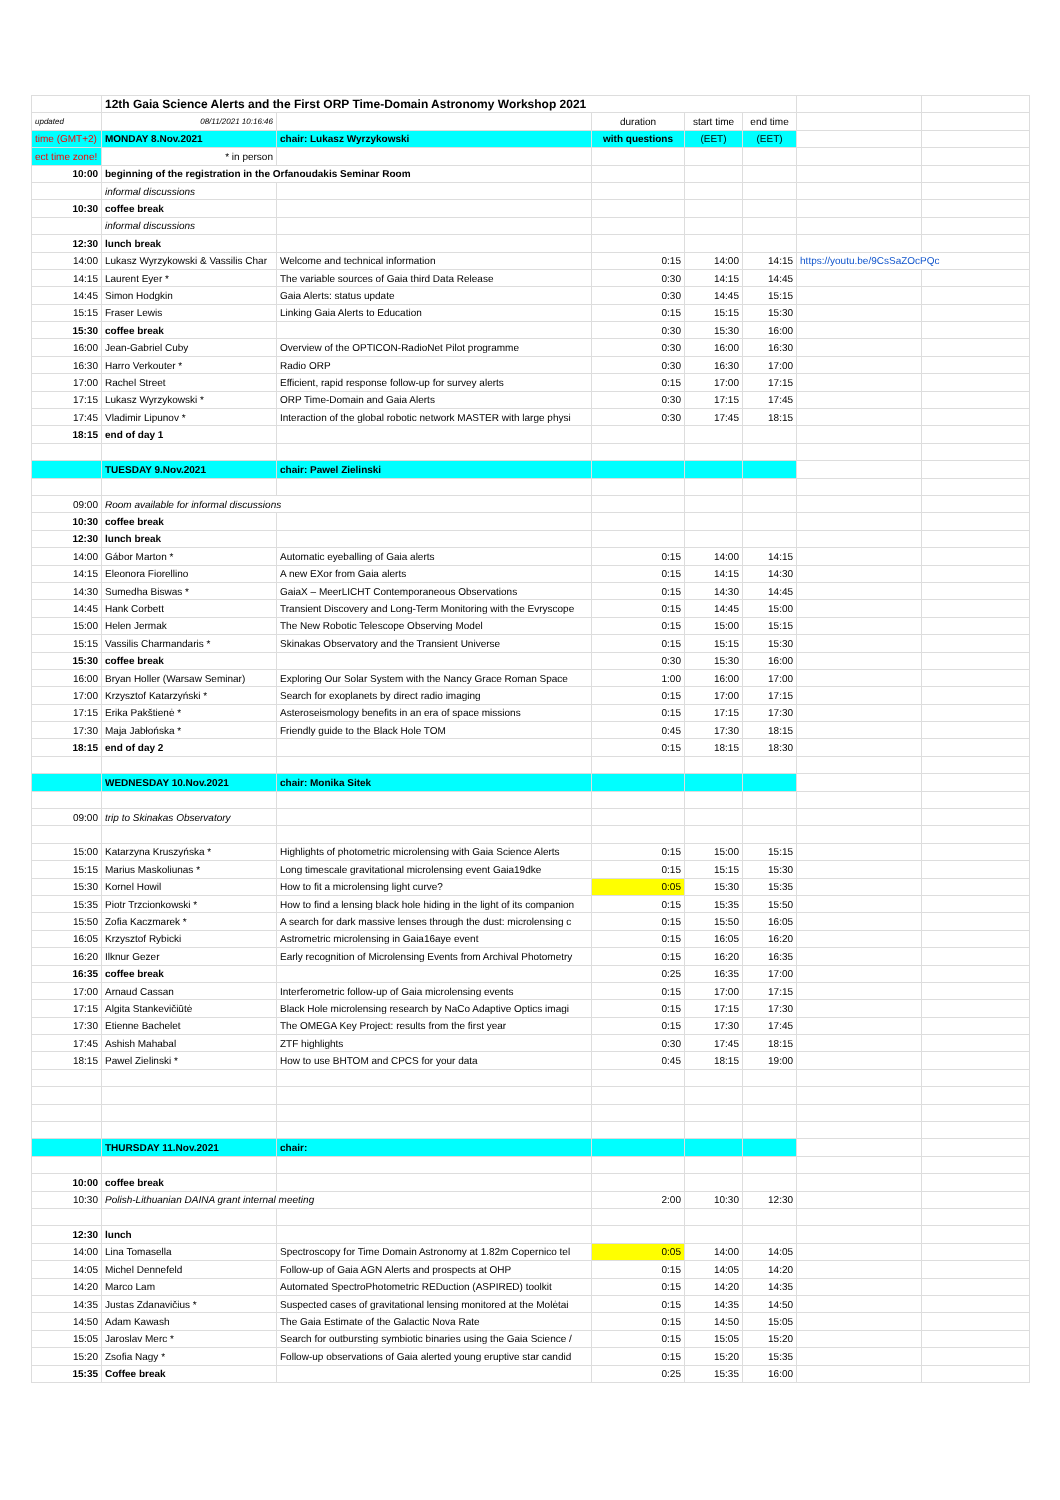| | 12th Gaia Science Alerts and the First ORP Time-Domain Astronomy Workshop 2021 | | | | | | |
| updated | 08/11/2021 10:16:46 | | duration | start time | end time | | |
| time (GMT+2) | MONDAY 8.Nov.2021 | chair: Lukasz Wyrzykowski | with questions | (EET) | (EET) | | |
| ect time zone! | * in person | | | | | | |
| 10:00 | beginning of the registration in the Orfanoudakis Seminar Room | | | | | | |
| | informal discussions | | | | | | |
| 10:30 | coffee break | | | | | | |
| | informal discussions | | | | | | |
| 12:30 | lunch break | | | | | | |
| 14:00 | Lukasz Wyrzykowski & Vassilis Char | Welcome and technical information | 0:15 | 14:00 | 14:15 | https://youtu.be/9CsSaZOcPQc | |
| 14:15 | Laurent Eyer * | The variable sources of Gaia third Data Release | 0:30 | 14:15 | 14:45 | | |
| 14:45 | Simon Hodgkin | Gaia Alerts: status update | 0:30 | 14:45 | 15:15 | | |
| 15:15 | Fraser Lewis | Linking Gaia Alerts to Education | 0:15 | 15:15 | 15:30 | | |
| 15:30 | coffee break | | 0:30 | 15:30 | 16:00 | | |
| 16:00 | Jean-Gabriel Cuby | Overview of the OPTICON-RadioNet Pilot programme | 0:30 | 16:00 | 16:30 | | |
| 16:30 | Harro Verkouter * | Radio ORP | 0:30 | 16:30 | 17:00 | | |
| 17:00 | Rachel Street | Efficient, rapid response follow-up for survey alerts | 0:15 | 17:00 | 17:15 | | |
| 17:15 | Lukasz Wyrzykowski * | ORP Time-Domain and Gaia Alerts | 0:30 | 17:15 | 17:45 | | |
| 17:45 | Vladimir Lipunov * | Interaction of the global robotic network MASTER with large physi | 0:30 | 17:45 | 18:15 | | |
| 18:15 | end of day 1 | | | | | | |
| | TUESDAY 9.Nov.2021 | chair: Pawel Zielinski | | | | | |
| 09:00 | Room available for informal discussions | | | | | | |
| 10:30 | coffee break | | | | | | |
| 12:30 | lunch break | | | | | | |
| 14:00 | Gábor Marton * | Automatic eyeballing of Gaia alerts | 0:15 | 14:00 | 14:15 | | |
| 14:15 | Eleonora Fiorellino | A new EXor from Gaia alerts | 0:15 | 14:15 | 14:30 | | |
| 14:30 | Sumedha Biswas * | GaiaX – MeerLICHT Contemporaneous Observations | 0:15 | 14:30 | 14:45 | | |
| 14:45 | Hank Corbett | Transient Discovery and Long-Term Monitoring with the Evryscope | 0:15 | 14:45 | 15:00 | | |
| 15:00 | Helen Jermak | The New Robotic Telescope Observing Model | 0:15 | 15:00 | 15:15 | | |
| 15:15 | Vassilis Charmandaris * | Skinakas Observatory and the Transient Universe | 0:15 | 15:15 | 15:30 | | |
| 15:30 | coffee break | | 0:30 | 15:30 | 16:00 | | |
| 16:00 | Bryan Holler (Warsaw Seminar) | Exploring Our Solar System with the Nancy Grace Roman Space | 1:00 | 16:00 | 17:00 | | |
| 17:00 | Krzysztof Katarzyński * | Search for exoplanets by direct radio imaging | 0:15 | 17:00 | 17:15 | | |
| 17:15 | Erika Pakštienė * | Asteroseismology benefits in an era of space missions | 0:15 | 17:15 | 17:30 | | |
| 17:30 | Maja Jabłońska * | Friendly guide to the Black Hole TOM | 0:45 | 17:30 | 18:15 | | |
| 18:15 | end of day 2 | | 0:15 | 18:15 | 18:30 | | |
| | WEDNESDAY 10.Nov.2021 | chair: Monika Sitek | | | | | |
| 09:00 | trip to Skinakas Observatory | | | | | | |
| 15:00 | Katarzyna Kruszyńska * | Highlights of photometric microlensing with Gaia Science Alerts | 0:15 | 15:00 | 15:15 | | |
| 15:15 | Marius Maskoliunas * | Long timescale gravitational microlensing event Gaia19dke | 0:15 | 15:15 | 15:30 | | |
| 15:30 | Kornel Howil | How to fit a microlensing light curve? | 0:05 | 15:30 | 15:35 | | |
| 15:35 | Piotr Trzcionkowski * | How to find a lensing black hole hiding in the light of its companion | 0:15 | 15:35 | 15:50 | | |
| 15:50 | Zofia Kaczmarek * | A search for dark massive lenses through the dust: microlensing c | 0:15 | 15:50 | 16:05 | | |
| 16:05 | Krzysztof Rybicki | Astrometric microlensing in Gaia16aye event | 0:15 | 16:05 | 16:20 | | |
| 16:20 | Ilknur Gezer | Early recognition of Microlensing Events from Archival Photometry | 0:15 | 16:20 | 16:35 | | |
| 16:35 | coffee break | | 0:25 | 16:35 | 17:00 | | |
| 17:00 | Arnaud Cassan | Interferometric follow-up of Gaia microlensing events | 0:15 | 17:00 | 17:15 | | |
| 17:15 | Algita Stankevičiūtė | Black Hole microlensing research by NaCo Adaptive Optics imagi | 0:15 | 17:15 | 17:30 | | |
| 17:30 | Etienne Bachelet | The OMEGA Key Project: results from the first year | 0:15 | 17:30 | 17:45 | | |
| 17:45 | Ashish Mahabal | ZTF highlights | 0:30 | 17:45 | 18:15 | | |
| 18:15 | Pawel Zielinski * | How to use BHTOM and CPCS for your data | 0:45 | 18:15 | 19:00 | | |
| | THURSDAY 11.Nov.2021 | chair: | | | | | |
| 10:00 | coffee break | | | | | | |
| 10:30 | Polish-Lithuanian DAINA grant internal meeting | | 2:00 | 10:30 | 12:30 | | |
| 12:30 | lunch | | | | | | |
| 14:00 | Lina Tomasella | Spectroscopy for Time Domain Astronomy at 1.82m Copernico tel | 0:05 | 14:00 | 14:05 | | |
| 14:05 | Michel Dennefeld | Follow-up of Gaia AGN Alerts and prospects at OHP | 0:15 | 14:05 | 14:20 | | |
| 14:20 | Marco Lam | Automated SpectroPhotometric REDuction (ASPIRED) toolkit | 0:15 | 14:20 | 14:35 | | |
| 14:35 | Justas Zdanavičius * | Suspected cases of gravitational lensing monitored at the Molėtai | 0:15 | 14:35 | 14:50 | | |
| 14:50 | Adam Kawash | The Gaia Estimate of the Galactic Nova Rate | 0:15 | 14:50 | 15:05 | | |
| 15:05 | Jaroslav Merc * | Search for outbursting symbiotic binaries using the Gaia Science / | 0:15 | 15:05 | 15:20 | | |
| 15:20 | Zsofia Nagy * | Follow-up observations of Gaia alerted young eruptive star candid | 0:15 | 15:20 | 15:35 | | |
| 15:35 | Coffee break | | 0:25 | 15:35 | 16:00 | | |